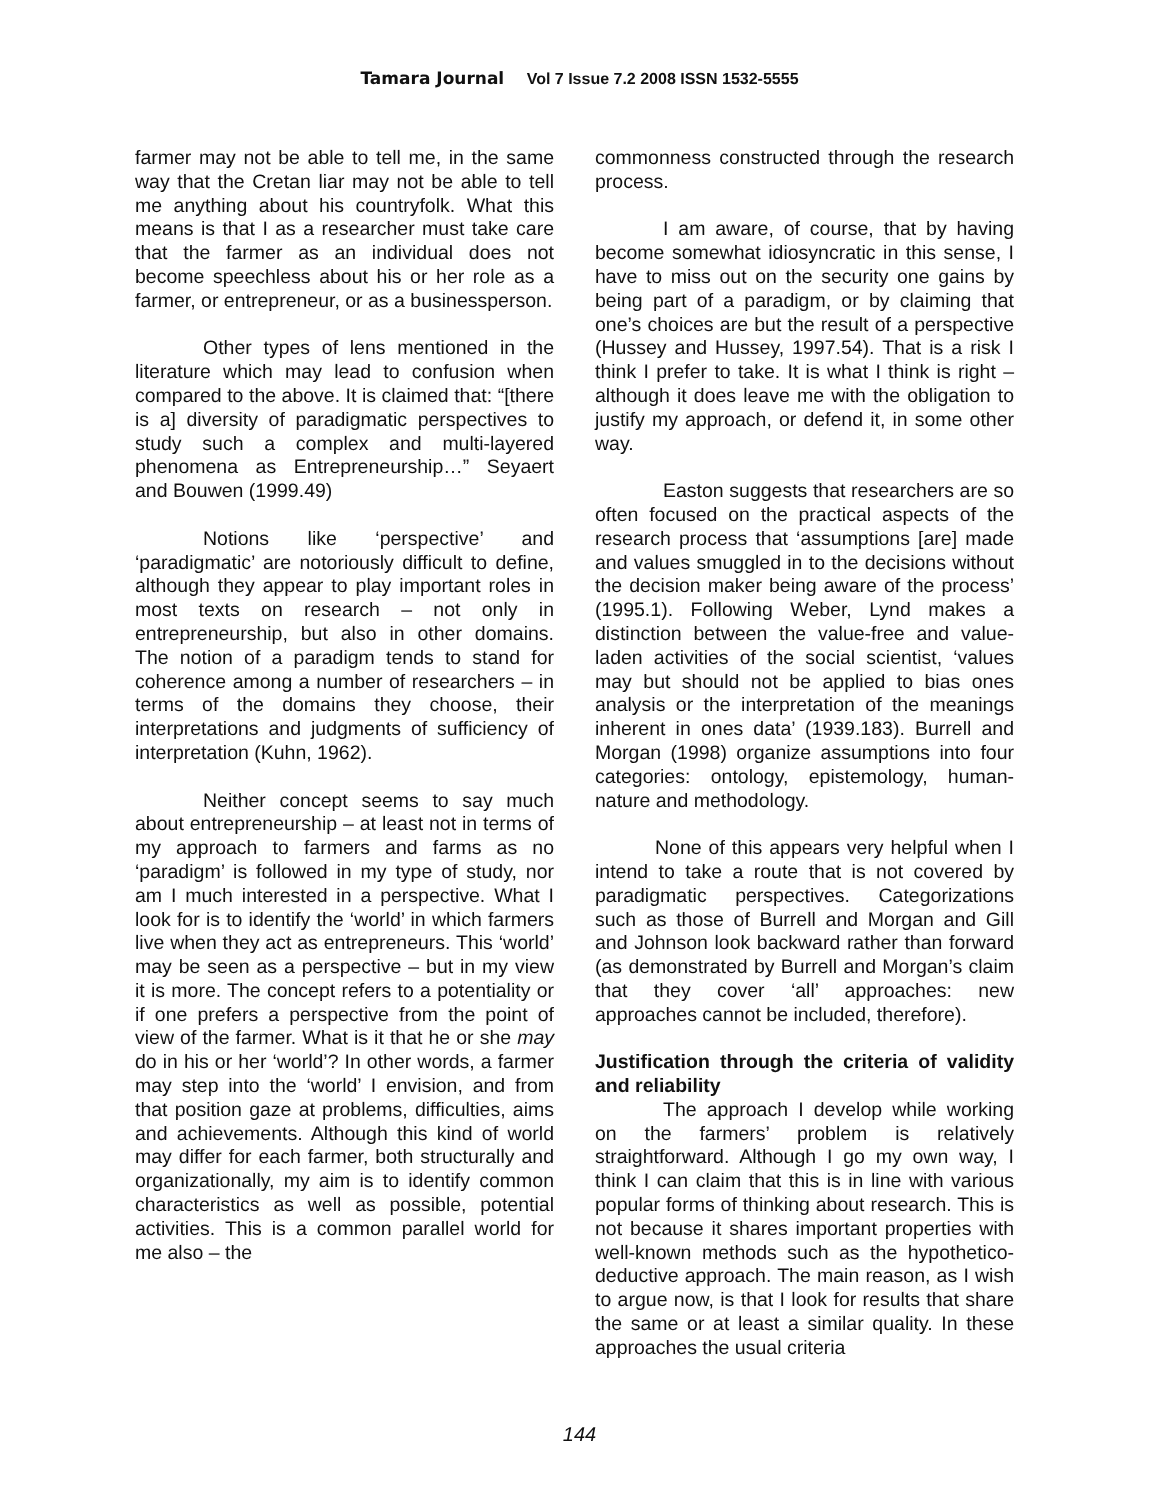Tamara Journal Vol 7 Issue 7.2 2008 ISSN 1532-5555
farmer may not be able to tell me, in the same way that the Cretan liar may not be able to tell me anything about his countryfolk. What this means is that I as a researcher must take care that the farmer as an individual does not become speechless about his or her role as a farmer, or entrepreneur, or as a businessperson.
Other types of lens mentioned in the literature which may lead to confusion when compared to the above. It is claimed that: “[there is a] diversity of paradigmatic perspectives to study such a complex and multi-layered phenomena as Entrepreneurship…” Seyaert and Bouwen (1999.49)
Notions like ‘perspective’ and ‘paradigmatic’ are notoriously difficult to define, although they appear to play important roles in most texts on research – not only in entrepreneurship, but also in other domains. The notion of a paradigm tends to stand for coherence among a number of researchers – in terms of the domains they choose, their interpretations and judgments of sufficiency of interpretation (Kuhn, 1962).
Neither concept seems to say much about entrepreneurship – at least not in terms of my approach to farmers and farms as no ‘paradigm’ is followed in my type of study, nor am I much interested in a perspective. What I look for is to identify the ‘world’ in which farmers live when they act as entrepreneurs. This ‘world’ may be seen as a perspective – but in my view it is more. The concept refers to a potentiality or if one prefers a perspective from the point of view of the farmer. What is it that he or she may do in his or her ‘world’? In other words, a farmer may step into the ‘world’ I envision, and from that position gaze at problems, difficulties, aims and achievements. Although this kind of world may differ for each farmer, both structurally and organizationally, my aim is to identify common characteristics as well as possible, potential activities. This is a common parallel world for me also – the
commonness constructed through the research process.
I am aware, of course, that by having become somewhat idiosyncratic in this sense, I have to miss out on the security one gains by being part of a paradigm, or by claiming that one’s choices are but the result of a perspective (Hussey and Hussey, 1997.54). That is a risk I think I prefer to take. It is what I think is right – although it does leave me with the obligation to justify my approach, or defend it, in some other way.
Easton suggests that researchers are so often focused on the practical aspects of the research process that ‘assumptions [are] made and values smuggled in to the decisions without the decision maker being aware of the process’ (1995.1). Following Weber, Lynd makes a distinction between the value-free and value-laden activities of the social scientist, ‘values may but should not be applied to bias ones analysis or the interpretation of the meanings inherent in ones data’ (1939.183). Burrell and Morgan (1998) organize assumptions into four categories: ontology, epistemology, human-nature and methodology.
None of this appears very helpful when I intend to take a route that is not covered by paradigmatic perspectives. Categorizations such as those of Burrell and Morgan and Gill and Johnson look backward rather than forward (as demonstrated by Burrell and Morgan’s claim that they cover ‘all’ approaches: new approaches cannot be included, therefore).
Justification through the criteria of validity and reliability
The approach I develop while working on the farmers’ problem is relatively straightforward. Although I go my own way, I think I can claim that this is in line with various popular forms of thinking about research. This is not because it shares important properties with well-known methods such as the hypothetico-deductive approach. The main reason, as I wish to argue now, is that I look for results that share the same or at least a similar quality. In these approaches the usual criteria
144